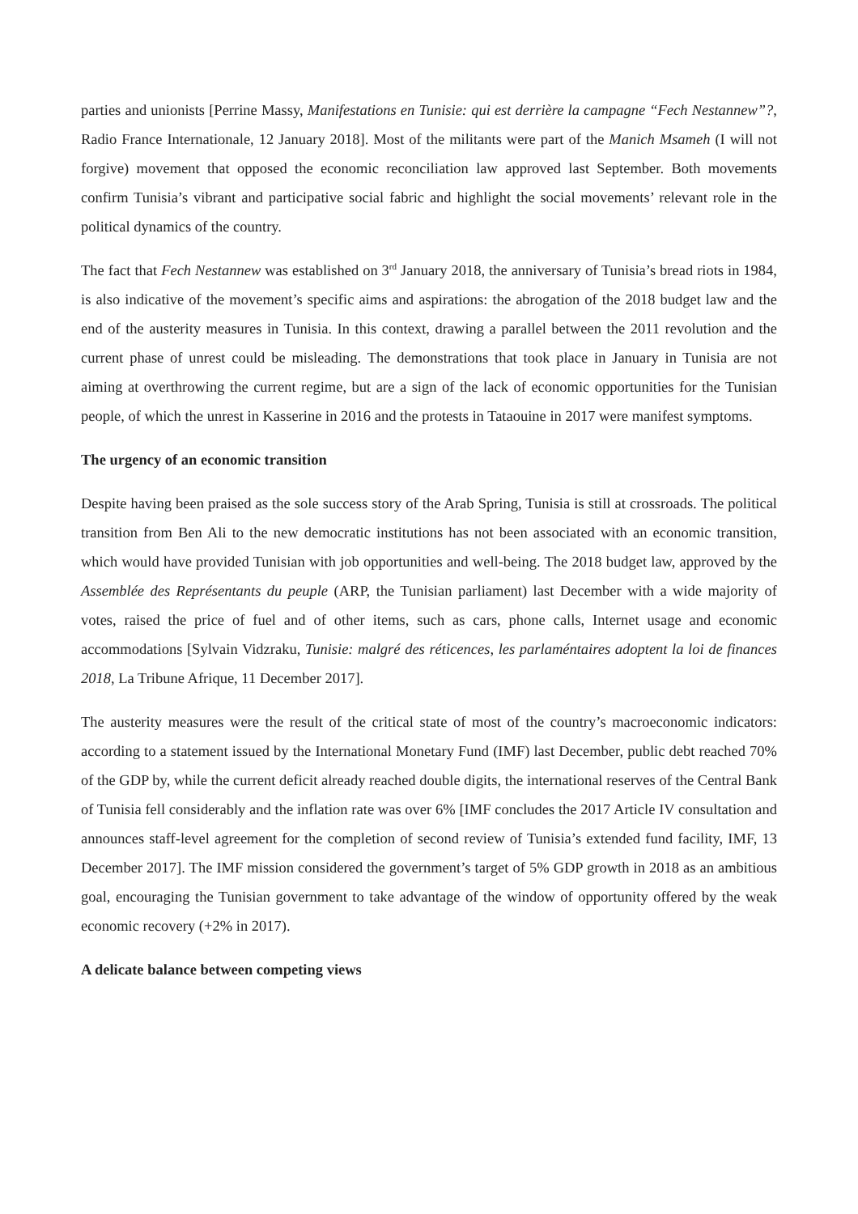parties and unionists [Perrine Massy, Manifestations en Tunisie: qui est derrière la campagne “Fech Nestannew”?, Radio France Internationale, 12 January 2018]. Most of the militants were part of the Manich Msameh (I will not forgive) movement that opposed the economic reconciliation law approved last September. Both movements confirm Tunisia’s vibrant and participative social fabric and highlight the social movements’ relevant role in the political dynamics of the country.
The fact that Fech Nestannew was established on 3<sup>rd</sup> January 2018, the anniversary of Tunisia’s bread riots in 1984, is also indicative of the movement’s specific aims and aspirations: the abrogation of the 2018 budget law and the end of the austerity measures in Tunisia. In this context, drawing a parallel between the 2011 revolution and the current phase of unrest could be misleading. The demonstrations that took place in January in Tunisia are not aiming at overthrowing the current regime, but are a sign of the lack of economic opportunities for the Tunisian people, of which the unrest in Kasserine in 2016 and the protests in Tataouine in 2017 were manifest symptoms.
The urgency of an economic transition
Despite having been praised as the sole success story of the Arab Spring, Tunisia is still at crossroads. The political transition from Ben Ali to the new democratic institutions has not been associated with an economic transition, which would have provided Tunisian with job opportunities and well-being. The 2018 budget law, approved by the Assemblée des Représentants du peuple (ARP, the Tunisian parliament) last December with a wide majority of votes, raised the price of fuel and of other items, such as cars, phone calls, Internet usage and economic accommodations [Sylvain Vidzraku, Tunisie: malgré des réticences, les parlaméntaires adoptent la loi de finances 2018, La Tribune Afrique, 11 December 2017].
The austerity measures were the result of the critical state of most of the country’s macroeconomic indicators: according to a statement issued by the International Monetary Fund (IMF) last December, public debt reached 70% of the GDP by, while the current deficit already reached double digits, the international reserves of the Central Bank of Tunisia fell considerably and the inflation rate was over 6% [IMF concludes the 2017 Article IV consultation and announces staff-level agreement for the completion of second review of Tunisia’s extended fund facility, IMF, 13 December 2017]. The IMF mission considered the government’s target of 5% GDP growth in 2018 as an ambitious goal, encouraging the Tunisian government to take advantage of the window of opportunity offered by the weak economic recovery (+2% in 2017).
A delicate balance between competing views